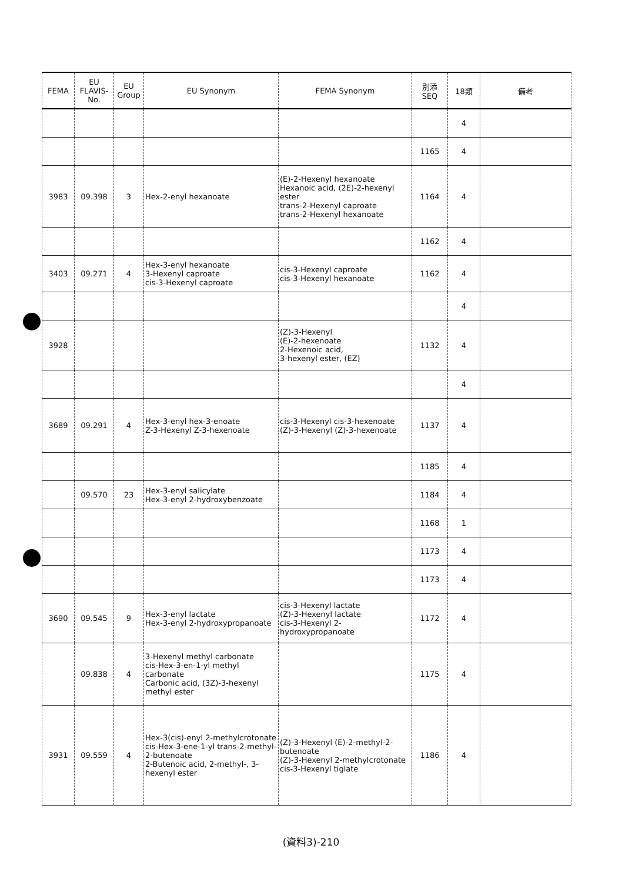| FEMA | EU FLAVIS-No. | EU Group | EU Synonym | FEMA Synonym | 別添 SEQ | 18類 | 備考 |
| --- | --- | --- | --- | --- | --- | --- | --- |
| | | | | | | 4 | |
| | | | | | 1165 | 4 | |
| 3983 | 09.398 | 3 | Hex-2-enyl hexanoate | (E)-2-Hexenyl hexanoate Hexanoic acid, (2E)-2-hexenyl ester trans-2-Hexenyl caproate trans-2-Hexenyl hexanoate | 1164 | 4 | |
| | | | | | 1162 | 4 | |
| 3403 | 09.271 | 4 | Hex-3-enyl hexanoate 3-Hexenyl caproate cis-3-Hexenyl caproate | cis-3-Hexenyl caproate cis-3-Hexenyl hexanoate | 1162 | 4 | |
| | | | | | | 4 | |
| 3928 | | | | (Z)-3-Hexenyl (E)-2-hexenoate 2-Hexenoic acid, 3-hexenyl ester, (EZ) | 1132 | 4 | |
| | | | | | | 4 | |
| 3689 | 09.291 | 4 | Hex-3-enyl hex-3-enoate Z-3-Hexenyl Z-3-hexenoate | cis-3-Hexenyl cis-3-hexenoate (Z)-3-Hexenyl (Z)-3-hexenoate | 1137 | 4 | |
| | | | | | 1185 | 4 | |
| | 09.570 | 23 | Hex-3-enyl salicylate Hex-3-enyl 2-hydroxybenzoate | | 1184 | 4 | |
| | | | | | 1168 | 1 | |
| | | | | | 1173 | 4 | |
| | | | | | 1173 | 4 | |
| 3690 | 09.545 | 9 | Hex-3-enyl lactate Hex-3-enyl 2-hydroxypropanoate | cis-3-Hexenyl lactate (Z)-3-Hexenyl lactate cis-3-Hexenyl 2-hydroxypropanoate | 1172 | 4 | |
| | 09.838 | 4 | 3-Hexenyl methyl carbonate cis-Hex-3-en-1-yl methyl carbonate Carbonic acid, (3Z)-3-hexenyl methyl ester | | 1175 | 4 | |
| 3931 | 09.559 | 4 | Hex-3(cis)-enyl 2-methylcrotonate cis-Hex-3-ene-1-yl trans-2-methyl-2-butenoate 2-Butenoic acid, 2-methyl-, 3-hexenyl ester | (Z)-3-Hexenyl (E)-2-methyl-2-butenoate (Z)-3-Hexenyl 2-methylcrotonate cis-3-Hexenyl tiglate | 1186 | 4 | |
(資料3)-210